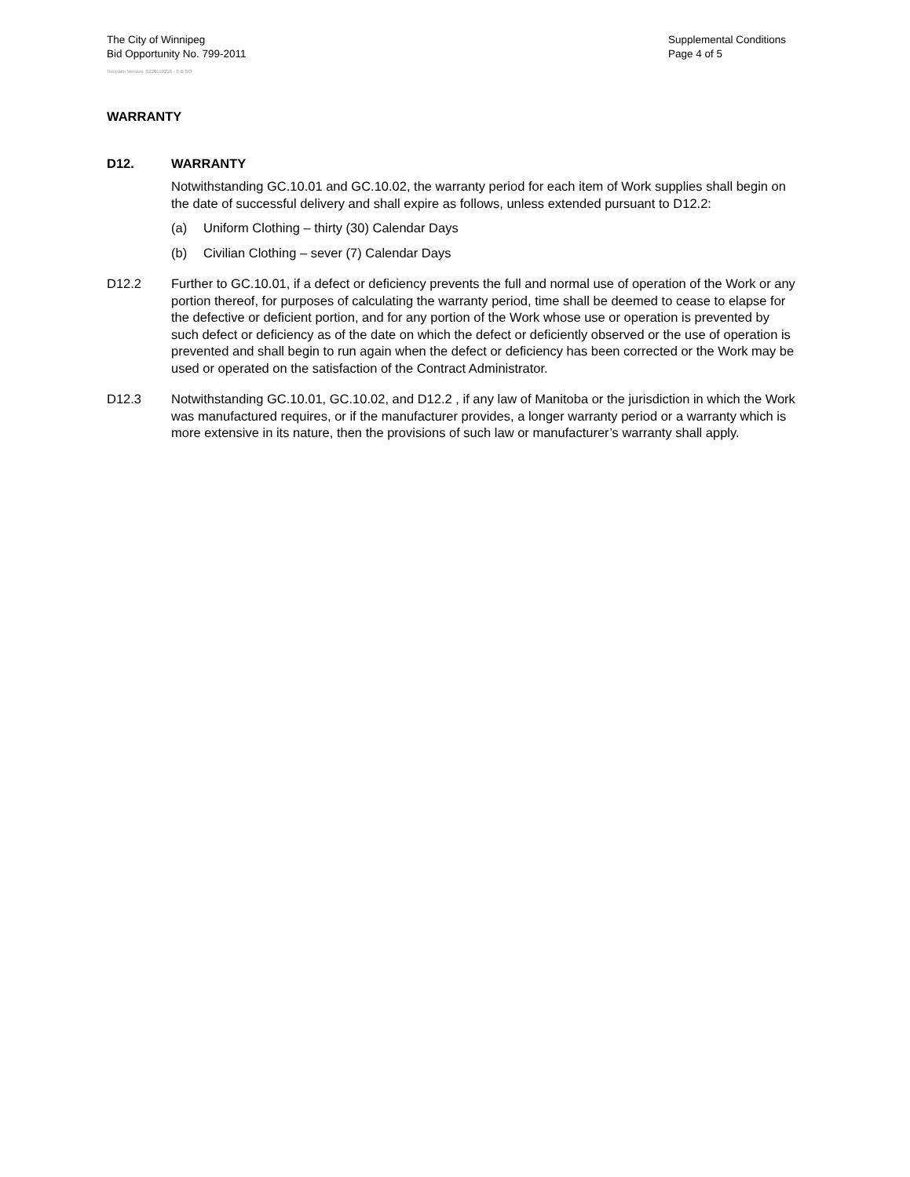The City of Winnipeg
Bid Opportunity No. 799-2011
Template Version: S220110218 - S B SO
Supplemental Conditions
Page 4 of 5
WARRANTY
D12. WARRANTY
Notwithstanding GC.10.01 and GC.10.02, the warranty period for each item of Work supplies shall begin on the date of successful delivery and shall expire as follows, unless extended pursuant to D12.2:
(a) Uniform Clothing – thirty (30) Calendar Days
(b) Civilian Clothing – sever (7) Calendar Days
D12.2 Further to GC.10.01, if a defect or deficiency prevents the full and normal use of operation of the Work or any portion thereof, for purposes of calculating the warranty period, time shall be deemed to cease to elapse for the defective or deficient portion, and for any portion of the Work whose use or operation is prevented by such defect or deficiency as of the date on which the defect or deficiently observed or the use of operation is prevented and shall begin to run again when the defect or deficiency has been corrected or the Work may be used or operated on the satisfaction of the Contract Administrator.
D12.3 Notwithstanding GC.10.01, GC.10.02, and D12.2 , if any law of Manitoba or the jurisdiction in which the Work was manufactured requires, or if the manufacturer provides, a longer warranty period or a warranty which is more extensive in its nature, then the provisions of such law or manufacturer’s warranty shall apply.